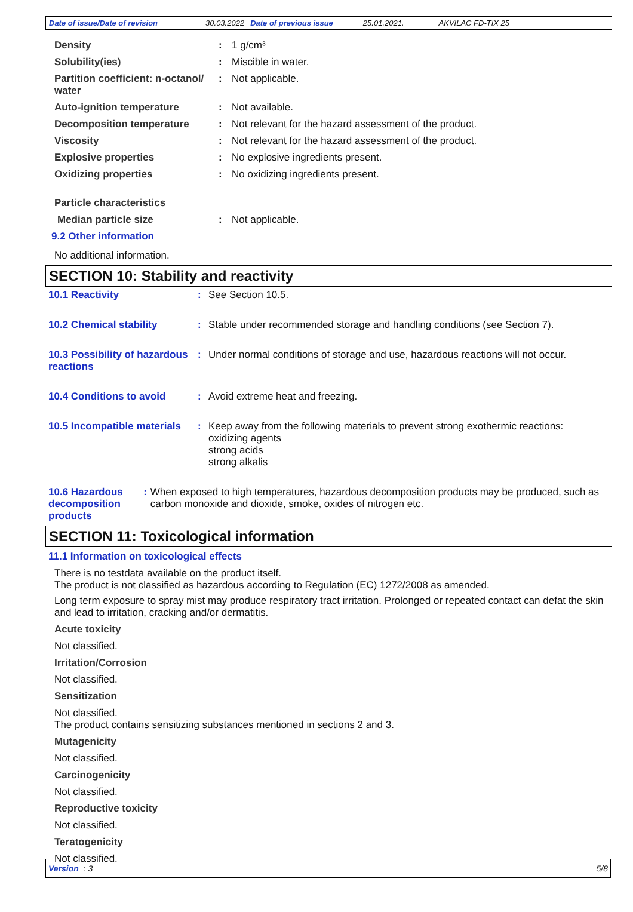Date of issue/Date of revision 30.03.2022 Date of previous issue 25.01.2021. AKVILAC FD-TIX 25
Density : 1 g/cm³
Solubility(ies) : Miscible in water.
Partition coefficient: n-octanol/ water
: Not applicable.
Auto-ignition temperature : Not available.
Decomposition temperature : Not relevant for the hazard assessment of the product.
Viscosity : Not relevant for the hazard assessment of the product.
Explosive properties : No explosive ingredients present.
Oxidizing properties : No oxidizing ingredients present.
Particle characteristics
Median particle size : Not applicable.
9.2 Other information
No additional information.
SECTION 10: Stability and reactivity
10.1 Reactivity : See Section 10.5.
10.2 Chemical stability : Stable under recommended storage and handling conditions (see Section 7).
10.3 Possibility of hazardous reactions
: Under normal conditions of storage and use, hazardous reactions will not occur.
10.4 Conditions to avoid : Avoid extreme heat and freezing.
10.5 Incompatible materials
: Keep away from the following materials to prevent strong exothermic reactions:
oxidizing agents
strong acids
strong alkalis
10.6 Hazardous decomposition products
: When exposed to high temperatures, hazardous decomposition products may be produced, such as carbon monoxide and dioxide, smoke, oxides of nitrogen etc.
SECTION 11: Toxicological information
11.1 Information on toxicological effects
There is no testdata available on the product itself.
The product is not classified as hazardous according to Regulation (EC) 1272/2008 as amended.
Long term exposure to spray mist may produce respiratory tract irritation. Prolonged or repeated contact can defat the skin and lead to irritation, cracking and/or dermatitis.
Acute toxicity
Not classified.
Irritation/Corrosion
Not classified.
Sensitization
Not classified.
The product contains sensitizing substances mentioned in sections 2 and 3.
Mutagenicity
Not classified.
Carcinogenicity
Not classified.
Reproductive toxicity
Not classified.
Teratogenicity
Not classified.
Version : 3 5/8